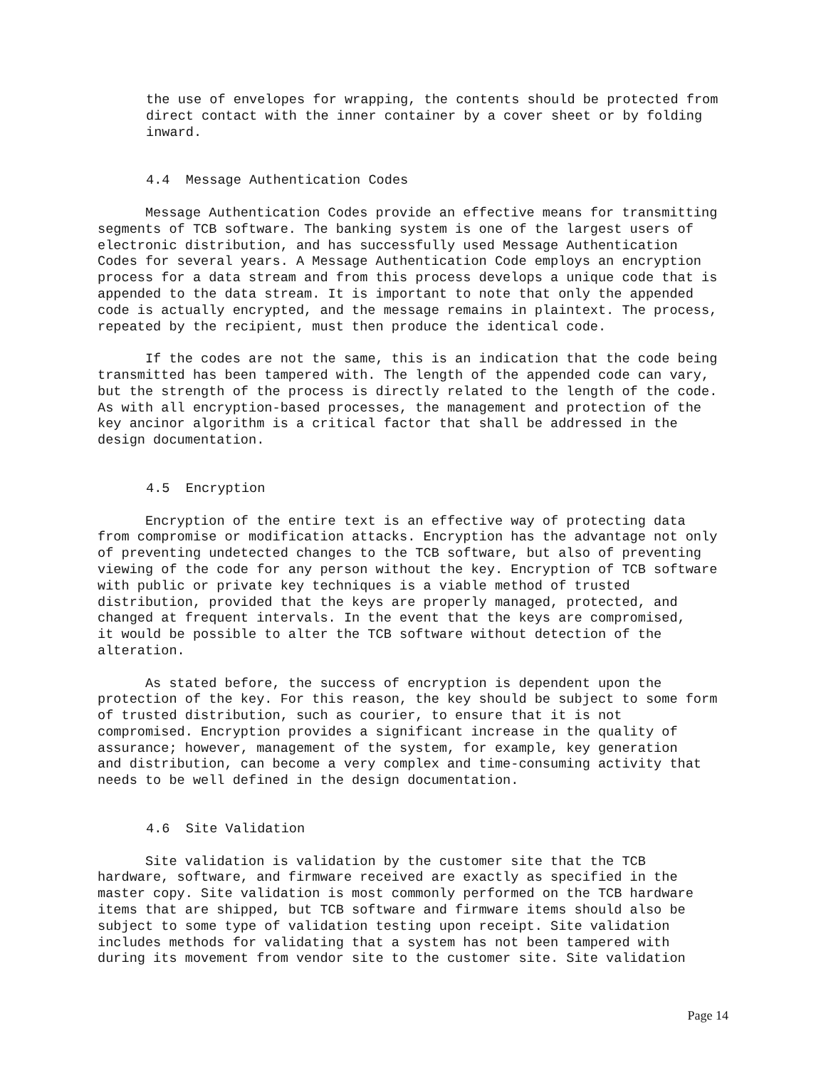the use of envelopes for wrapping, the contents should be protected from direct contact with the inner container by a cover sheet or by folding inward.
4.4 Message Authentication Codes
Message Authentication Codes provide an effective means for transmitting segments of TCB software. The banking system is one of the largest users of electronic distribution, and has successfully used Message Authentication Codes for several years. A Message Authentication Code employs an encryption process for a data stream and from this process develops a unique code that is appended to the data stream. It is important to note that only the appended code is actually encrypted, and the message remains in plaintext. The process, repeated by the recipient, must then produce the identical code.
If the codes are not the same, this is an indication that the code being transmitted has been tampered with. The length of the appended code can vary, but the strength of the process is directly related to the length of the code. As with all encryption-based processes, the management and protection of the key ancinor algorithm is a critical factor that shall be addressed in the design documentation.
4.5 Encryption
Encryption of the entire text is an effective way of protecting data from compromise or modification attacks. Encryption has the advantage not only of preventing undetected changes to the TCB software, but also of preventing viewing of the code for any person without the key. Encryption of TCB software with public or private key techniques is a viable method of trusted distribution, provided that the keys are properly managed, protected, and changed at frequent intervals. In the event that the keys are compromised, it would be possible to alter the TCB software without detection of the alteration.
As stated before, the success of encryption is dependent upon the protection of the key. For this reason, the key should be subject to some form of trusted distribution, such as courier, to ensure that it is not compromised. Encryption provides a significant increase in the quality of assurance; however, management of the system, for example, key generation and distribution, can become a very complex and time-consuming activity that needs to be well defined in the design documentation.
4.6 Site Validation
Site validation is validation by the customer site that the TCB hardware, software, and firmware received are exactly as specified in the master copy. Site validation is most commonly performed on the TCB hardware items that are shipped, but TCB software and firmware items should also be subject to some type of validation testing upon receipt. Site validation includes methods for validating that a system has not been tampered with during its movement from vendor site to the customer site. Site validation
Page 14